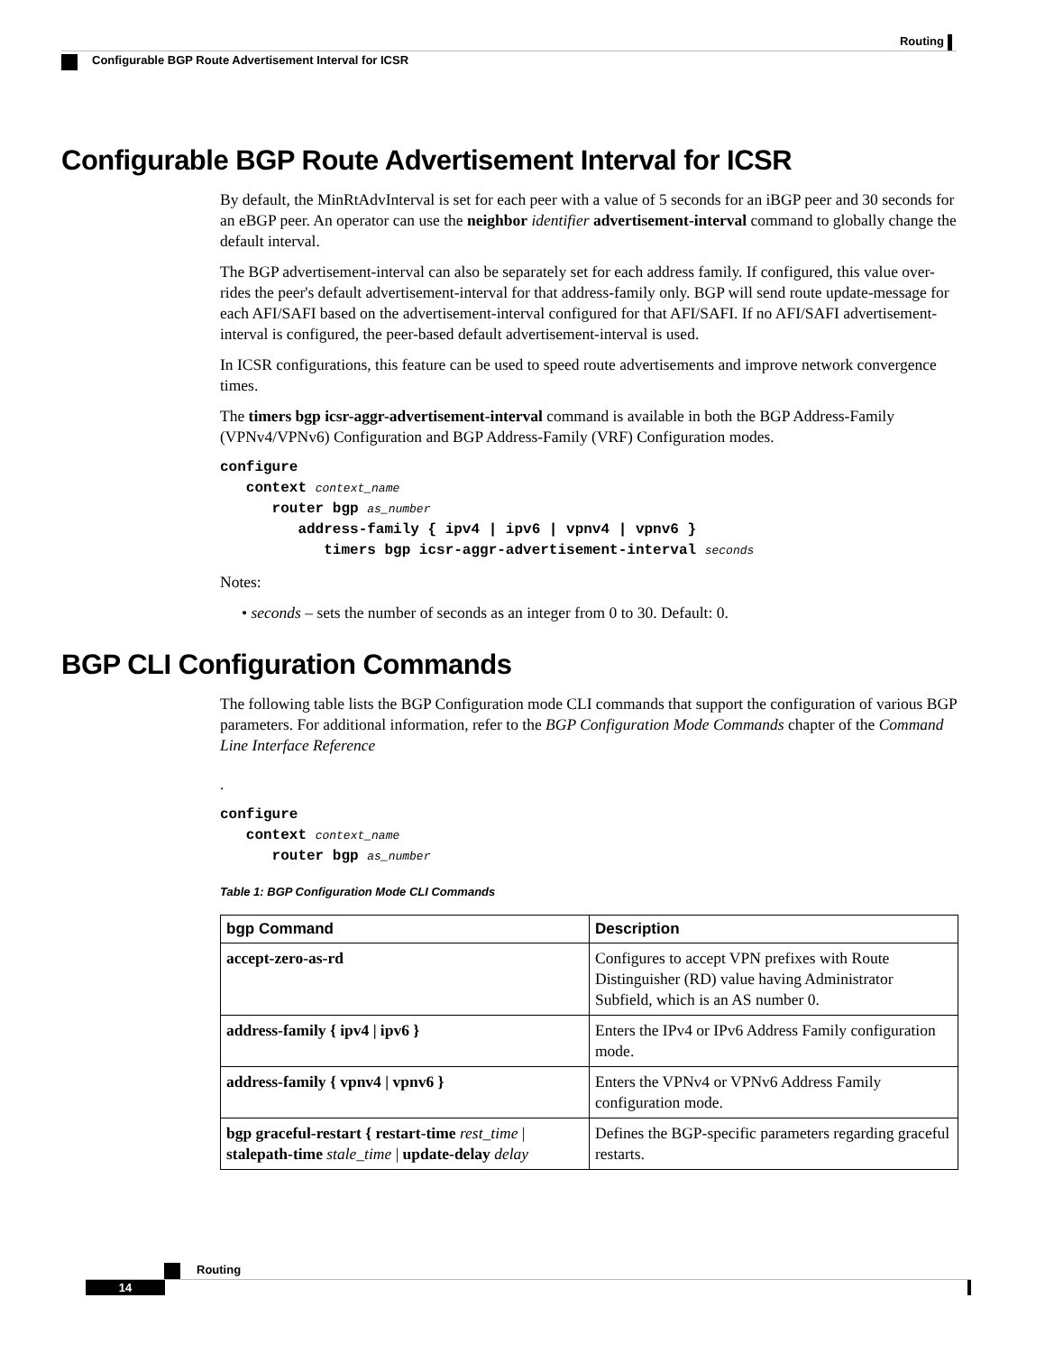Routing
Configurable BGP Route Advertisement Interval for ICSR
Configurable BGP Route Advertisement Interval for ICSR
By default, the MinRtAdvInterval is set for each peer with a value of 5 seconds for an iBGP peer and 30 seconds for an eBGP peer. An operator can use the neighbor identifier advertisement-interval command to globally change the default interval.
The BGP advertisement-interval can also be separately set for each address family. If configured, this value over-rides the peer's default advertisement-interval for that address-family only. BGP will send route update-message for each AFI/SAFI based on the advertisement-interval configured for that AFI/SAFI. If no AFI/SAFI advertisement-interval is configured, the peer-based default advertisement-interval is used.
In ICSR configurations, this feature can be used to speed route advertisements and improve network convergence times.
The timers bgp icsr-aggr-advertisement-interval command is available in both the BGP Address-Family (VPNv4/VPNv6) Configuration and BGP Address-Family (VRF) Configuration modes.
configure
   context context_name
      router bgp as_number
         address-family { ipv4 | ipv6 | vpnv4 | vpnv6 }
            timers bgp icsr-aggr-advertisement-interval seconds
Notes:
• seconds – sets the number of seconds as an integer from 0 to 30. Default: 0.
BGP CLI Configuration Commands
The following table lists the BGP Configuration mode CLI commands that support the configuration of various BGP parameters. For additional information, refer to the BGP Configuration Mode Commands chapter of the Command Line Interface Reference
.
configure
   context context_name
      router bgp as_number
Table 1: BGP Configuration Mode CLI Commands
| bgp Command | Description |
| --- | --- |
| accept-zero-as-rd | Configures to accept VPN prefixes with Route Distinguisher (RD) value having Administrator Subfield, which is an AS number 0. |
| address-family { ipv4 / ipv6 } | Enters the IPv4 or IPv6 Address Family configuration mode. |
| address-family { vpnv4 / vpnv6 } | Enters the VPNv4 or VPNv6 Address Family configuration mode. |
| bgp graceful-restart { restart-time rest_time / stalepath-time stale_time / update-delay delay | Defines the BGP-specific parameters regarding graceful restarts. |
Routing
14